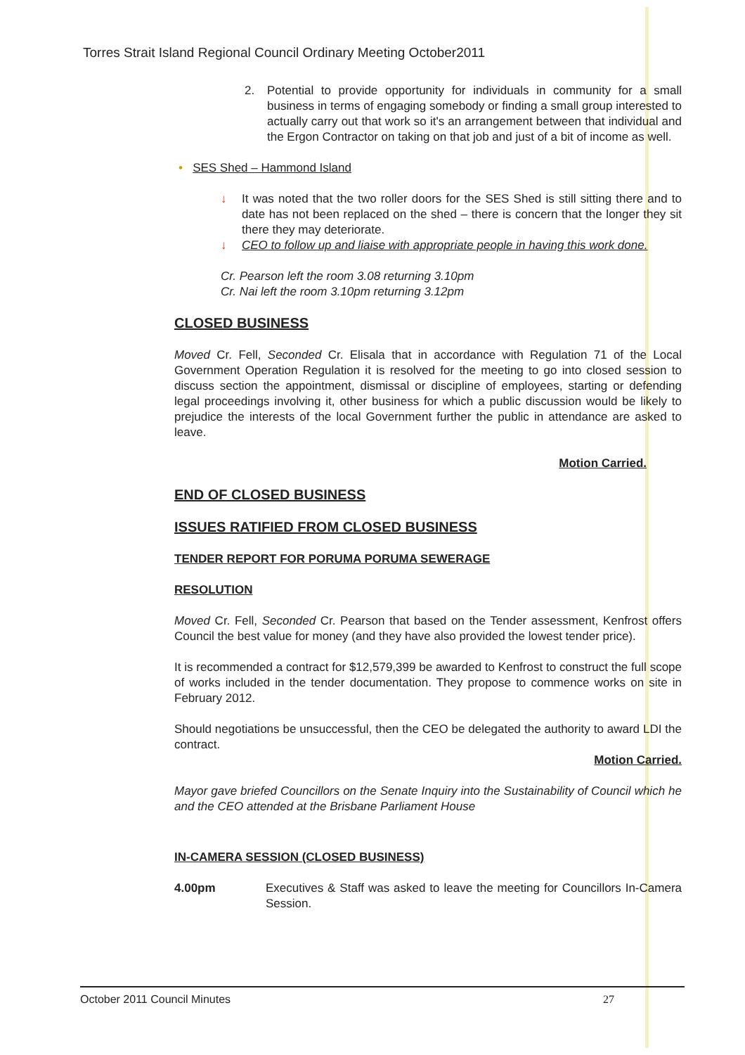Torres Strait Island Regional Council Ordinary Meeting October2011
2. Potential to provide opportunity for individuals in community for a small business in terms of engaging somebody or finding a small group interested to actually carry out that work so it's an arrangement between that individual and the Ergon Contractor on taking on that job and just of a bit of income as well.
• SES Shed – Hammond Island
↓ It was noted that the two roller doors for the SES Shed is still sitting there and to date has not been replaced on the shed – there is concern that the longer they sit there they may deteriorate.
↓ CEO to follow up and liaise with appropriate people in having this work done.
Cr. Pearson left the room 3.08 returning 3.10pm
Cr. Nai left the room 3.10pm returning 3.12pm
CLOSED BUSINESS
Moved Cr. Fell, Seconded Cr. Elisala that in accordance with Regulation 71 of the Local Government Operation Regulation it is resolved for the meeting to go into closed session to discuss section the appointment, dismissal or discipline of employees, starting or defending legal proceedings involving it, other business for which a public discussion would be likely to prejudice the interests of the local Government further the public in attendance are asked to leave.
Motion Carried.
END OF CLOSED BUSINESS
ISSUES RATIFIED FROM CLOSED BUSINESS
TENDER REPORT FOR PORUMA PORUMA SEWERAGE
RESOLUTION
Moved Cr. Fell, Seconded Cr. Pearson that based on the Tender assessment, Kenfrost offers Council the best value for money (and they have also provided the lowest tender price).
It is recommended a contract for $12,579,399 be awarded to Kenfrost to construct the full scope of works included in the tender documentation. They propose to commence works on site in February 2012.
Should negotiations be unsuccessful, then the CEO be delegated the authority to award LDI the contract.
Motion Carried.
Mayor gave briefed Councillors on the Senate Inquiry into the Sustainability of Council which he and the CEO attended at the Brisbane Parliament House
IN-CAMERA SESSION (CLOSED BUSINESS)
4.00pm Executives & Staff was asked to leave the meeting for Councillors In-Camera Session.
October 2011 Council Minutes 27